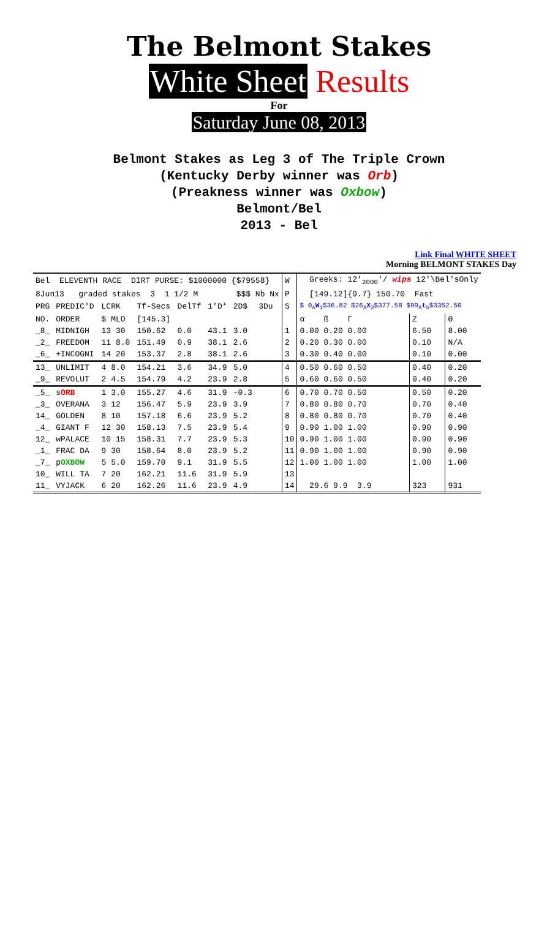The Belmont Stakes
White Sheet Results
For
Saturday June 08, 2013
Belmont Stakes as Leg 3 of The Triple Crown
(Kentucky Derby winner was Orb)
(Preakness winner was Oxbow)
Belmont/Bel
2013 - Bel
Link Final WHITE SHEET
Morning BELMONT STAKES Day
| Bel ELEVENTH RACE DIRT PURSE: $1000000 {$79558} | | | | | | | | | W | Greeks: 12'<sub>2000</sub>'/ wips 12'\Bel'sOnly | | |
| 8Jun13 graded stakes 3 1 1/2 M $$$ Nb Nx | | | | | | | | | P | [149.12]{9.7} 150.70 Fast | | |
| PRG | PREDIC'D | LCRK | Tf-Secs | DelTf | 1'D* | 2D$ | 3Du | | S | $ 0<sub>A</sub> W<sub>1</sub>$36.82 $26<sub>A</sub> X<sub>3</sub>$377.58 $99<sub>A</sub> t<sub>5</sub>$3352.50 | | |
| NO. | ORDER | $ MLO | [145.3] | | | | | | | α ß Γ | Z | Θ |
| _8_ | MIDNIGH | 13 30 | 150.62 | 0.0 | 43.1 | 3.0 | | | 1 | 0.00 0.20 0.00 | 6.50 | 8.00 |
| _2_ | FREEDOM | 11 8.0 | 151.49 | 0.9 | 38.1 | 2.6 | | | 2 | 0.20 0.30 0.00 | 0.10 | N/A |
| _6_ | +INCOGNI | 14 20 | 153.37 | 2.8 | 38.1 | 2.6 | | | 3 | 0.30 0.40 0.00 | 0.10 | 0.00 |
| 13_ | UNLIMIT | 4 8.0 | 154.21 | 3.6 | 34.9 | 5.0 | | | 4 | 0.50 0.60 0.50 | 0.40 | 0.20 |
| _9_ | REVOLUT | 2 4.5 | 154.79 | 4.2 | 23.9 | 2.8 | | | 5 | 0.60 0.60 0.50 | 0.40 | 0.20 |
| _5_ | s ORB | 1 3.0 | 155.27 | 4.6 | 31.9 | -0.3 | | | 6 | 0.70 0.70 0.50 | 0.50 | 0.20 |
| _3_ | OVERANA | 3 12 | 156.47 | 5.9 | 23.9 | 3.9 | | | 7 | 0.80 0.80 0.70 | 0.70 | 0.40 |
| 14_ | GOLDEN | 8 10 | 157.18 | 6.6 | 23.9 | 5.2 | | | 8 | 0.80 0.80 0.70 | 0.70 | 0.40 |
| _4_ | GIANT F | 12 30 | 158.13 | 7.5 | 23.9 | 5.4 | | | 9 | 0.90 1.00 1.00 | 0.90 | 0.90 |
| 12_ | wPALACE | 10 15 | 158.31 | 7.7 | 23.9 | 5.3 | | | 10 | 0.90 1.00 1.00 | 0.90 | 0.90 |
| _1_ | FRAC DA | 9 30 | 158.64 | 8.0 | 23.9 | 5.2 | | | 11 | 0.90 1.00 1.00 | 0.90 | 0.90 |
| _7_ | p OXBOW | 5 5.0 | 159.70 | 9.1 | 31.9 | 5.5 | | | 12 | 1.00 1.00 1.00 | 1.00 | 1.00 |
| 10_ | WILL TA | 7 20 | 162.21 | 11.6 | 31.9 | 5.9 | | | 13 | | | |
| 11_ | VYJACK | 6 20 | 162.26 | 11.6 | 23.9 | 4.9 | | | 14 | 29.6 9.9 3.9 | 323 | 931 |